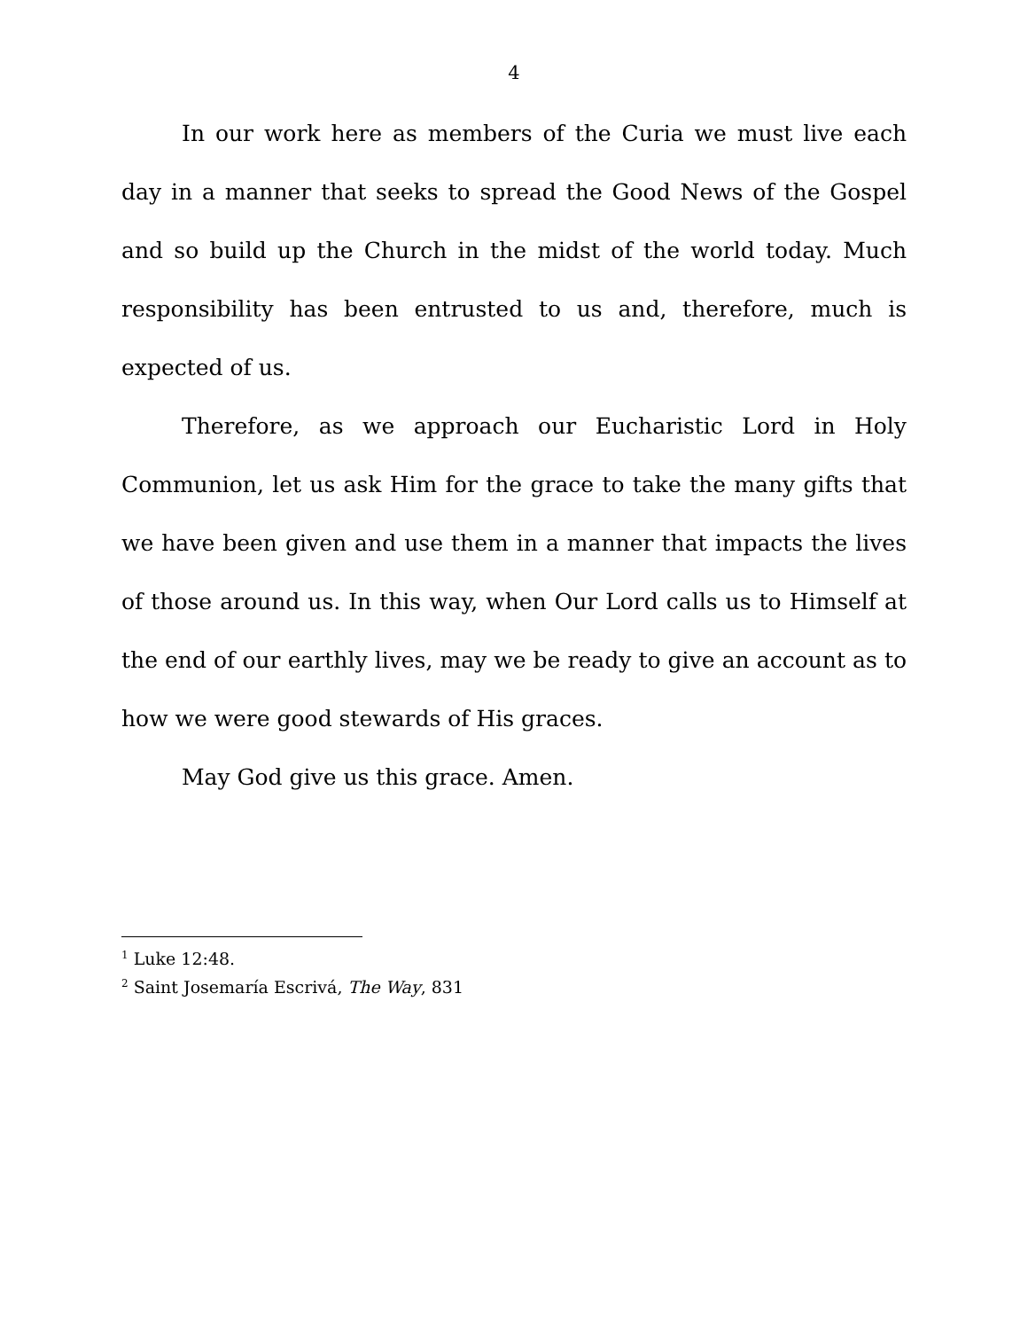4
In our work here as members of the Curia we must live each day in a manner that seeks to spread the Good News of the Gospel and so build up the Church in the midst of the world today. Much responsibility has been entrusted to us and, therefore, much is expected of us.
Therefore, as we approach our Eucharistic Lord in Holy Communion, let us ask Him for the grace to take the many gifts that we have been given and use them in a manner that impacts the lives of those around us. In this way, when Our Lord calls us to Himself at the end of our earthly lives, may we be ready to give an account as to how we were good stewards of His graces.
May God give us this grace. Amen.
<sup>1</sup> Luke 12:48.
<sup>2</sup> Saint Josemaría Escrivá, The Way, 831